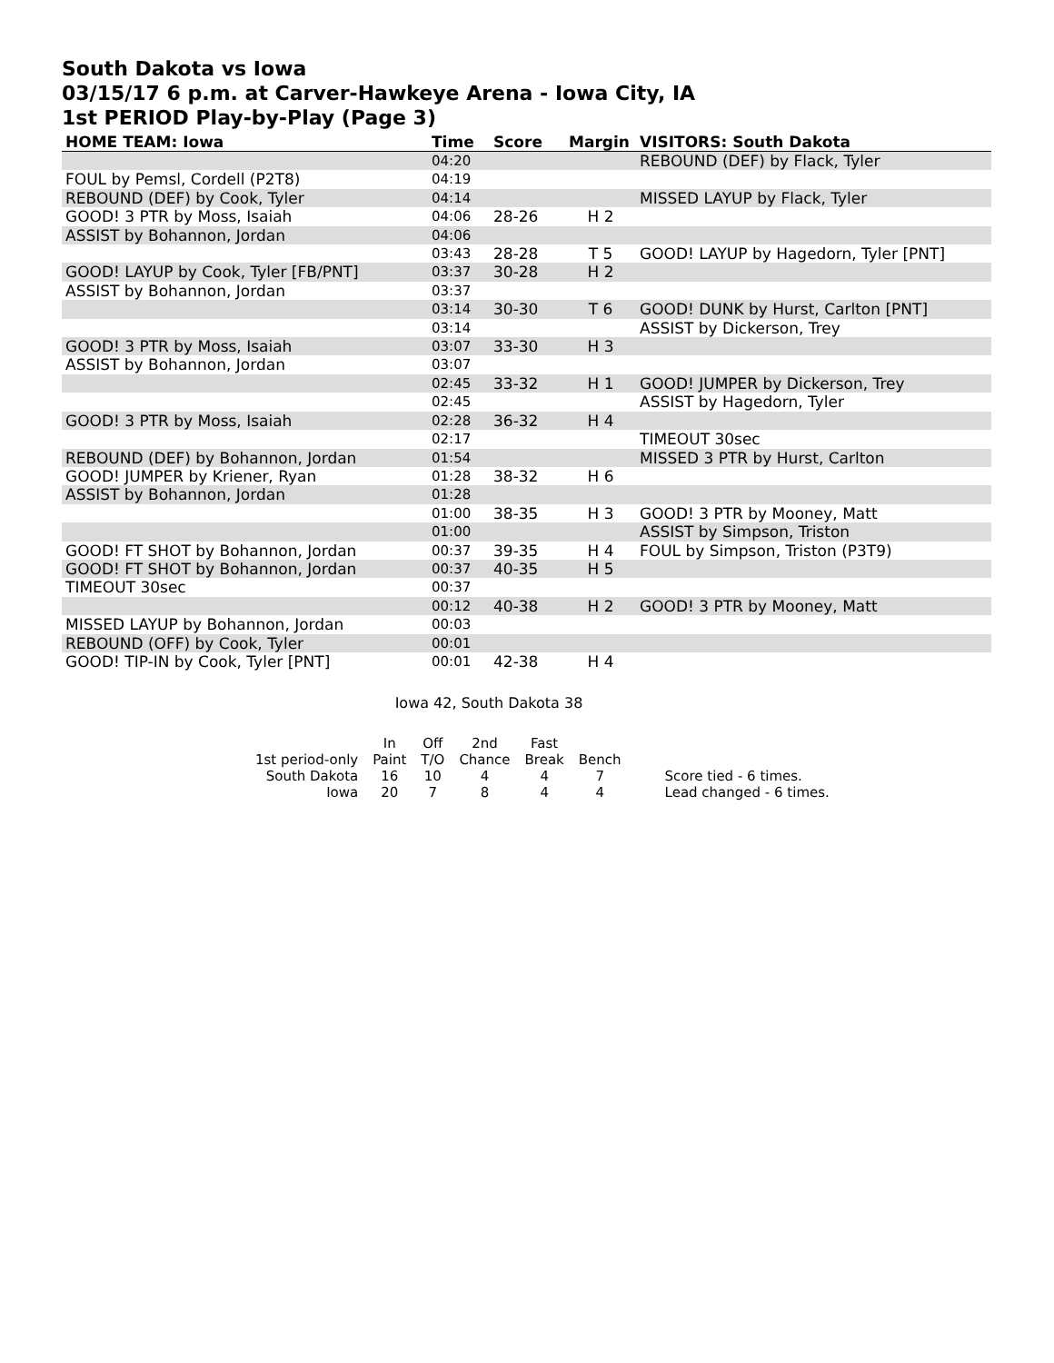South Dakota vs Iowa
03/15/17 6 p.m. at Carver-Hawkeye Arena - Iowa City, IA
1st PERIOD Play-by-Play (Page 3)
| HOME TEAM: Iowa | Time | Score | Margin | VISITORS: South Dakota |
| --- | --- | --- | --- | --- |
| | 04:20 | | | REBOUND (DEF) by Flack, Tyler |
| FOUL by Pemsl, Cordell (P2T8) | 04:19 | | | |
| REBOUND (DEF) by Cook, Tyler | 04:14 | | | MISSED LAYUP by Flack, Tyler |
| GOOD! 3 PTR by Moss, Isaiah | 04:06 | 28-26 | H 2 | |
| ASSIST by Bohannon, Jordan | 04:06 | | | |
| | 03:43 | 28-28 | T 5 | GOOD! LAYUP by Hagedorn, Tyler [PNT] |
| GOOD! LAYUP by Cook, Tyler [FB/PNT] | 03:37 | 30-28 | H 2 | |
| ASSIST by Bohannon, Jordan | 03:37 | | | |
| | 03:14 | 30-30 | T 6 | GOOD! DUNK by Hurst, Carlton [PNT] |
| | 03:14 | | | ASSIST by Dickerson, Trey |
| GOOD! 3 PTR by Moss, Isaiah | 03:07 | 33-30 | H 3 | |
| ASSIST by Bohannon, Jordan | 03:07 | | | |
| | 02:45 | 33-32 | H 1 | GOOD! JUMPER by Dickerson, Trey |
| | 02:45 | | | ASSIST by Hagedorn, Tyler |
| GOOD! 3 PTR by Moss, Isaiah | 02:28 | 36-32 | H 4 | |
| | 02:17 | | | TIMEOUT 30sec |
| REBOUND (DEF) by Bohannon, Jordan | 01:54 | | | MISSED 3 PTR by Hurst, Carlton |
| GOOD! JUMPER by Kriener, Ryan | 01:28 | 38-32 | H 6 | |
| ASSIST by Bohannon, Jordan | 01:28 | | | |
| | 01:00 | 38-35 | H 3 | GOOD! 3 PTR by Mooney, Matt |
| | 01:00 | | | ASSIST by Simpson, Triston |
| GOOD! FT SHOT by Bohannon, Jordan | 00:37 | 39-35 | H 4 | FOUL by Simpson, Triston (P3T9) |
| GOOD! FT SHOT by Bohannon, Jordan | 00:37 | 40-35 | H 5 | |
| TIMEOUT 30sec | 00:37 | | | |
| | 00:12 | 40-38 | H 2 | GOOD! 3 PTR by Mooney, Matt |
| MISSED LAYUP by Bohannon, Jordan | 00:03 | | | |
| REBOUND (OFF) by Cook, Tyler | 00:01 | | | |
| GOOD! TIP-IN by Cook, Tyler [PNT] | 00:01 | 42-38 | H 4 | |
Iowa 42, South Dakota 38
| | In | Off | 2nd | Fast | | |
| 1st period-only | Paint | T/O | Chance | Break | Bench | |
| South Dakota | 16 | 10 | 4 | 4 | 7 | Score tied - 6 times. |
| Iowa | 20 | 7 | 8 | 4 | 4 | Lead changed - 6 times. |